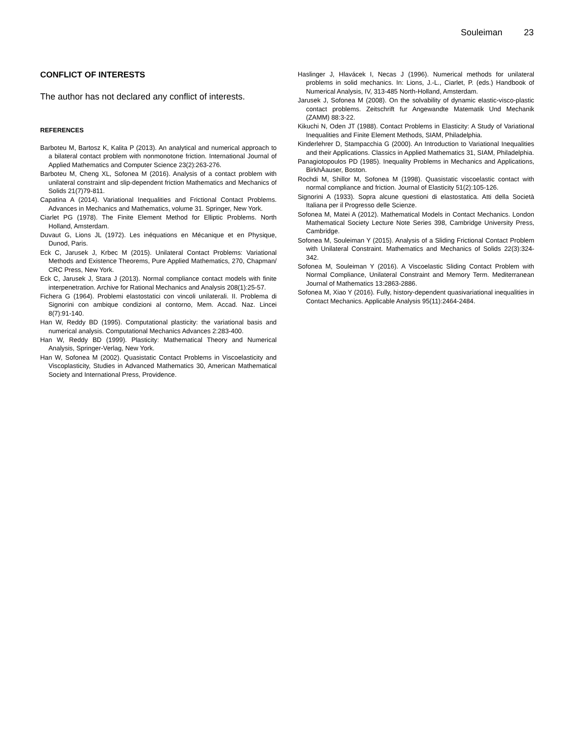Souleiman 23
CONFLICT OF INTERESTS
The author has not declared any conflict of interests.
REFERENCES
Barboteu M, Bartosz K, Kalita P (2013). An analytical and numerical approach to a bilateral contact problem with nonmonotone friction. International Journal of Applied Mathematics and Computer Science 23(2):263-276.
Barboteu M, Cheng XL, Sofonea M (2016). Analysis of a contact problem with unilateral constraint and slip-dependent friction Mathematics and Mechanics of Solids 21(7)79-811.
Capatina A (2014). Variational Inequalities and Frictional Contact Problems. Advances in Mechanics and Mathematics, volume 31. Springer, New York.
Ciarlet PG (1978). The Finite Element Method for Elliptic Problems. North Holland, Amsterdam.
Duvaut G, Lions JL (1972). Les inéquations en Mécanique et en Physique, Dunod, Paris.
Eck C, Jarusek J, Krbec M (2015). Unilateral Contact Problems: Variational Methods and Existence Theorems, Pure Applied Mathematics, 270, Chapman/ CRC Press, New York.
Eck C, Jarusek J, Stara J (2013). Normal compliance contact models with finite interpenetration. Archive for Rational Mechanics and Analysis 208(1):25-57.
Fichera G (1964). Problemi elastostatici con vincoli unilaterali. II. Problema di Signorini con ambique condizioni al contorno, Mem. Accad. Naz. Lincei 8(7):91-140.
Han W, Reddy BD (1995). Computational plasticity: the variational basis and numerical analysis. Computational Mechanics Advances 2:283-400.
Han W, Reddy BD (1999). Plasticity: Mathematical Theory and Numerical Analysis, Springer-Verlag, New York.
Han W, Sofonea M (2002). Quasistatic Contact Problems in Viscoelasticity and Viscoplasticity, Studies in Advanced Mathematics 30, American Mathematical Society and International Press, Providence.
Haslinger J, Hlavácek I, Necas J (1996). Numerical methods for unilateral problems in solid mechanics. In: Lions, J.-L., Ciarlet, P. (eds.) Handbook of Numerical Analysis, IV, 313-485 North-Holland, Amsterdam.
Jarusek J, Sofonea M (2008). On the solvability of dynamic elastic-visco-plastic contact problems. Zeitschrift fur Angewandte Matematik Und Mechanik (ZAMM) 88:3-22.
Kikuchi N, Oden JT (1988). Contact Problems in Elasticity: A Study of Variational Inequalities and Finite Element Methods, SIAM, Philadelphia.
Kinderlehrer D, Stampacchia G (2000). An Introduction to Variational Inequalities and their Applications. Classics in Applied Mathematics 31, SIAM, Philadelphia.
Panagiotopoulos PD (1985). Inequality Problems in Mechanics and Applications, BirkhÄauser, Boston.
Rochdi M, Shillor M, Sofonea M (1998). Quasistatic viscoelastic contact with normal compliance and friction. Journal of Elasticity 51(2):105-126.
Signorini A (1933). Sopra alcune questioni di elastostatica. Atti della Società Italiana per il Progresso delle Scienze.
Sofonea M, Matei A (2012). Mathematical Models in Contact Mechanics. London Mathematical Society Lecture Note Series 398, Cambridge University Press, Cambridge.
Sofonea M, Souleiman Y (2015). Analysis of a Sliding Frictional Contact Problem with Unilateral Constraint. Mathematics and Mechanics of Solids 22(3):324-342.
Sofonea M, Souleiman Y (2016). A Viscoelastic Sliding Contact Problem with Normal Compliance, Unilateral Constraint and Memory Term. Mediterranean Journal of Mathematics 13:2863-2886.
Sofonea M, Xiao Y (2016). Fully, history-dependent quasivariational inequalities in Contact Mechanics. Applicable Analysis 95(11):2464-2484.